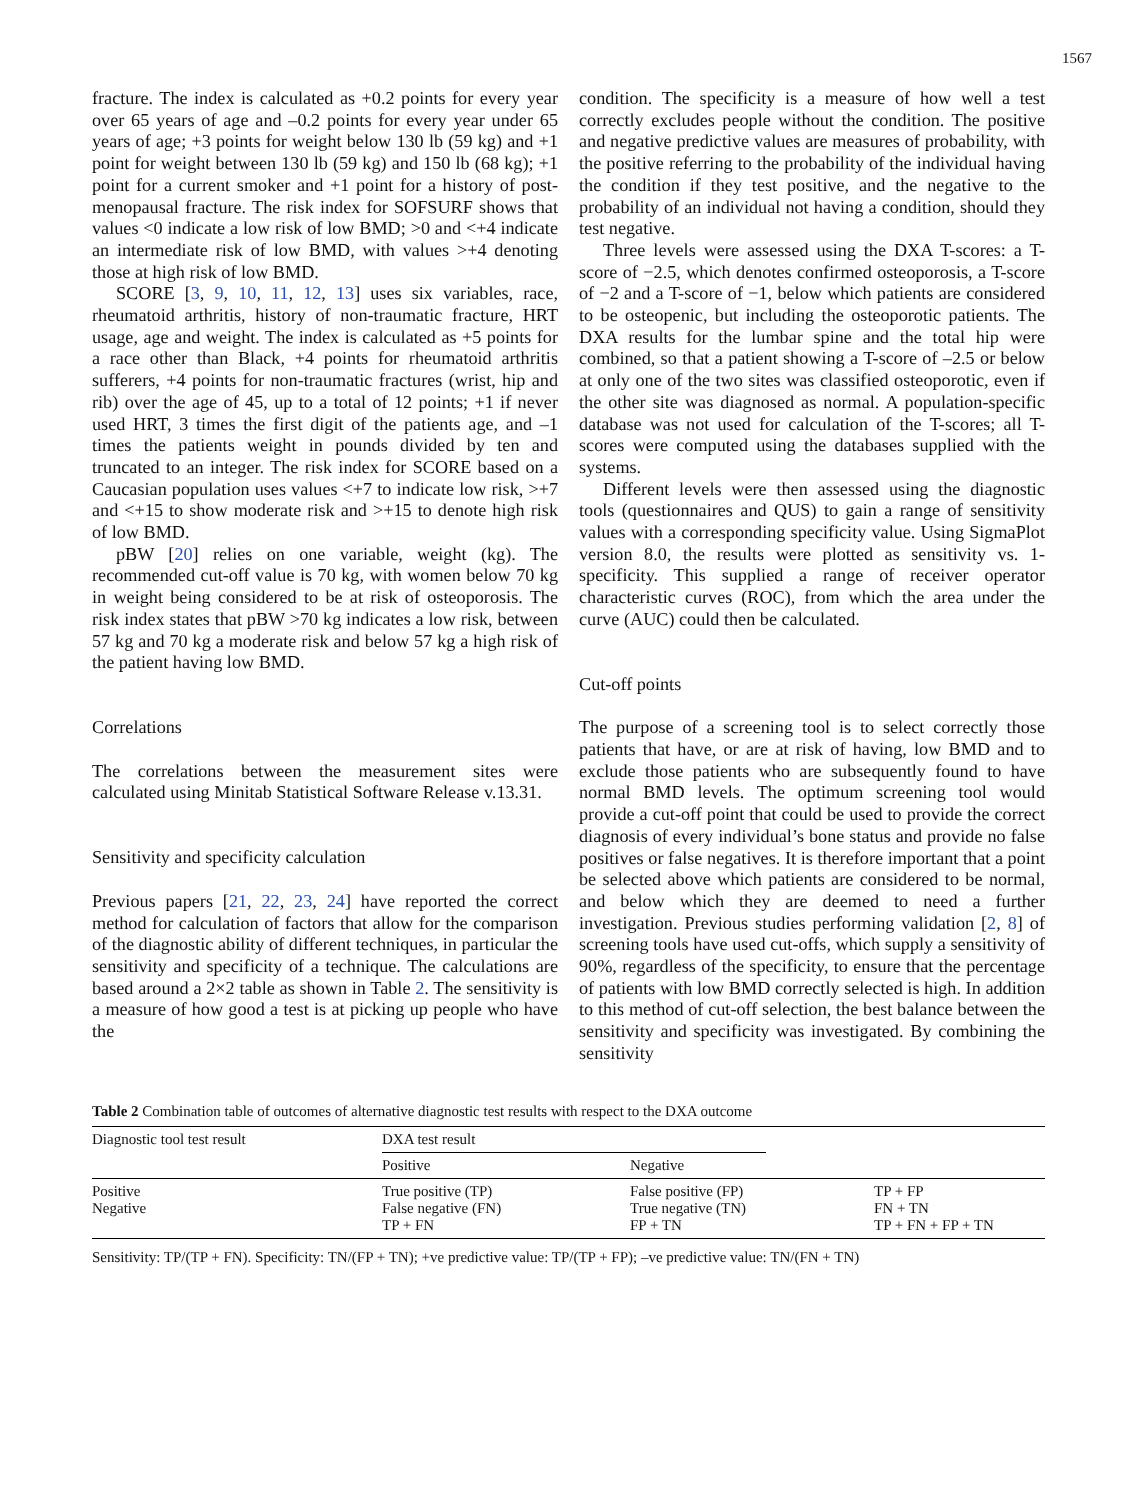1567
fracture. The index is calculated as +0.2 points for every year over 65 years of age and –0.2 points for every year under 65 years of age; +3 points for weight below 130 lb (59 kg) and +1 point for weight between 130 lb (59 kg) and 150 lb (68 kg); +1 point for a current smoker and +1 point for a history of post-menopausal fracture. The risk index for SOFSURF shows that values <0 indicate a low risk of low BMD; >0 and <+4 indicate an intermediate risk of low BMD, with values >+4 denoting those at high risk of low BMD.
SCORE [3, 9, 10, 11, 12, 13] uses six variables, race, rheumatoid arthritis, history of non-traumatic fracture, HRT usage, age and weight. The index is calculated as +5 points for a race other than Black, +4 points for rheumatoid arthritis sufferers, +4 points for non-traumatic fractures (wrist, hip and rib) over the age of 45, up to a total of 12 points; +1 if never used HRT, 3 times the first digit of the patients age, and –1 times the patients weight in pounds divided by ten and truncated to an integer. The risk index for SCORE based on a Caucasian population uses values <+7 to indicate low risk, >+7 and <+15 to show moderate risk and >+15 to denote high risk of low BMD.
pBW [20] relies on one variable, weight (kg). The recommended cut-off value is 70 kg, with women below 70 kg in weight being considered to be at risk of osteoporosis. The risk index states that pBW >70 kg indicates a low risk, between 57 kg and 70 kg a moderate risk and below 57 kg a high risk of the patient having low BMD.
Correlations
The correlations between the measurement sites were calculated using Minitab Statistical Software Release v.13.31.
Sensitivity and specificity calculation
Previous papers [21, 22, 23, 24] have reported the correct method for calculation of factors that allow for the comparison of the diagnostic ability of different techniques, in particular the sensitivity and specificity of a technique. The calculations are based around a 2×2 table as shown in Table 2. The sensitivity is a measure of how good a test is at picking up people who have the
condition. The specificity is a measure of how well a test correctly excludes people without the condition. The positive and negative predictive values are measures of probability, with the positive referring to the probability of the individual having the condition if they test positive, and the negative to the probability of an individual not having a condition, should they test negative.
Three levels were assessed using the DXA T-scores: a T-score of −2.5, which denotes confirmed osteoporosis, a T-score of −2 and a T-score of −1, below which patients are considered to be osteopenic, but including the osteoporotic patients. The DXA results for the lumbar spine and the total hip were combined, so that a patient showing a T-score of –2.5 or below at only one of the two sites was classified osteoporotic, even if the other site was diagnosed as normal. A population-specific database was not used for calculation of the T-scores; all T-scores were computed using the databases supplied with the systems.
Different levels were then assessed using the diagnostic tools (questionnaires and QUS) to gain a range of sensitivity values with a corresponding specificity value. Using SigmaPlot version 8.0, the results were plotted as sensitivity vs. 1-specificity. This supplied a range of receiver operator characteristic curves (ROC), from which the area under the curve (AUC) could then be calculated.
Cut-off points
The purpose of a screening tool is to select correctly those patients that have, or are at risk of having, low BMD and to exclude those patients who are subsequently found to have normal BMD levels. The optimum screening tool would provide a cut-off point that could be used to provide the correct diagnosis of every individual’s bone status and provide no false positives or false negatives. It is therefore important that a point be selected above which patients are considered to be normal, and below which they are deemed to need a further investigation. Previous studies performing validation [2, 8] of screening tools have used cut-offs, which supply a sensitivity of 90%, regardless of the specificity, to ensure that the percentage of patients with low BMD correctly selected is high. In addition to this method of cut-off selection, the best balance between the sensitivity and specificity was investigated. By combining the sensitivity
Table 2 Combination table of outcomes of alternative diagnostic test results with respect to the DXA outcome
| Diagnostic tool test result | DXA test result | | |
| --- | --- | --- | --- |
| | Positive | Negative | |
| Positive Negative | True positive (TP) False negative (FN) TP + FN | False positive (FP) True negative (TN) FP + TN | TP + FP FN + TN TP + FN + FP + TN |
Sensitivity: TP/(TP + FN). Specificity: TN/(FP + TN); +ve predictive value: TP/(TP + FP); –ve predictive value: TN/(FN + TN)